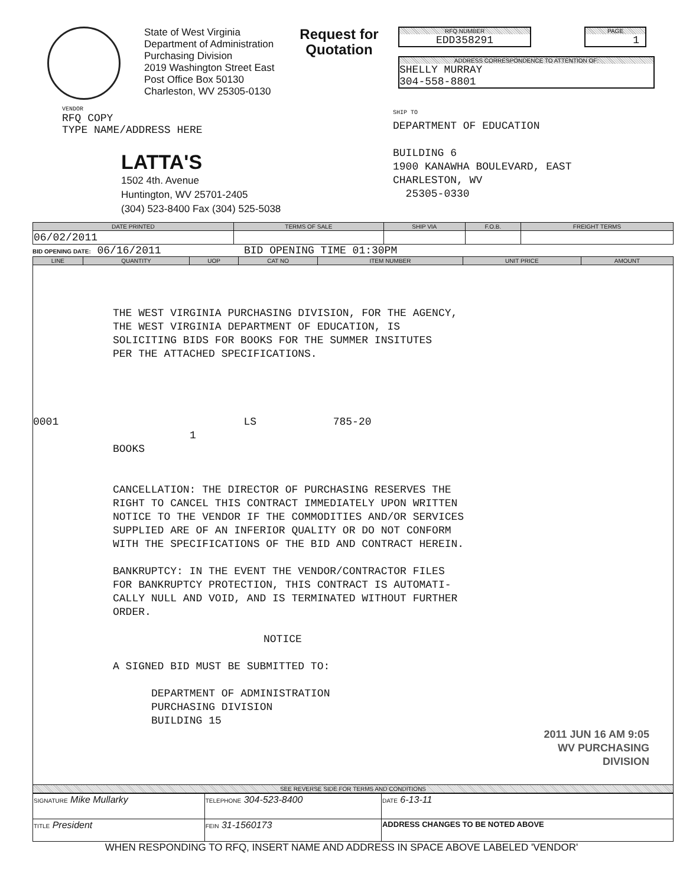State of West Virginia
Department of Administration
Purchasing Division
2019 Washington Street East
Post Office Box 50130
Charleston, WV 25305-0130
Request for
Quotation
RFQ NUMBER
EDD358291
PAGE
1
ADDRESS CORRESPONDENCE TO ATTENTION OF:
SHELLY MURRAY
304-558-8801
VENDOR
RFQ COPY
TYPE NAME/ADDRESS HERE
LATTA'S
1502 4th. Avenue
Huntington, WV 25701-2405
(304) 523-8400 Fax (304) 525-5038
SHIP TO
DEPARTMENT OF EDUCATION
BUILDING 6
1900 KANAWHA BOULEVARD, EAST
CHARLESTON, WV
25305-0330
| DATE PRINTED | TERMS OF SALE | SHIP VIA | F.O.B. | FREIGHT TERMS |
| --- | --- | --- | --- | --- |
| 06/02/2011 | | | | |
BID OPENING DATE: 06/16/2011 BID OPENING TIME 01:30PM
| LINE | QUANTITY | UOP | CAT NO | ITEM NUMBER | UNIT PRICE | AMOUNT |
| --- | --- | --- | --- | --- | --- | --- |
| THE WEST VIRGINIA PURCHASING DIVISION, FOR THE AGENCY, THE WEST VIRGINIA DEPARTMENT OF EDUCATION, IS SOLICITING BIDS FOR BOOKS FOR THE SUMMER INSITUTES PER THE ATTACHED SPECIFICATIONS. 0001 LS 785-20 1 BOOKS CANCELLATION: THE DIRECTOR OF PURCHASING RESERVES THE RIGHT TO CANCEL THIS CONTRACT IMMEDIATELY UPON WRITTEN NOTICE TO THE VENDOR IF THE COMMODITIES AND/OR SERVICES SUPPLIED ARE OF AN INFERIOR QUALITY OR DO NOT CONFORM WITH THE SPECIFICATIONS OF THE BID AND CONTRACT HEREIN. BANKRUPTCY: IN THE EVENT THE VENDOR/CONTRACTOR FILES FOR BANKRUPTCY PROTECTION, THIS CONTRACT IS AUTOMATI- CALLY NULL AND VOID, AND IS TERMINATED WITHOUT FURTHER ORDER. NOTICE A SIGNED BID MUST BE SUBMITTED TO: DEPARTMENT OF ADMINISTRATION PURCHASING DIVISION BUILDING 15 2011 JUN 16 AM 9:05 WV PURCHASING DIVISION | | | | | | |
| SEE REVERSE SIDE FOR TERMS AND CONDITIONS | | | | | | |
| SIGNATURE Mike Mullarky | | TELEPHONE 304-523-8400 | DATE 6-13-11 |
| TITLE President | FEIN 31-1560173 | | ADDRESS CHANGES TO BE NOTED ABOVE |
WHEN RESPONDING TO RFQ, INSERT NAME AND ADDRESS IN SPACE ABOVE LABELED 'VENDOR'